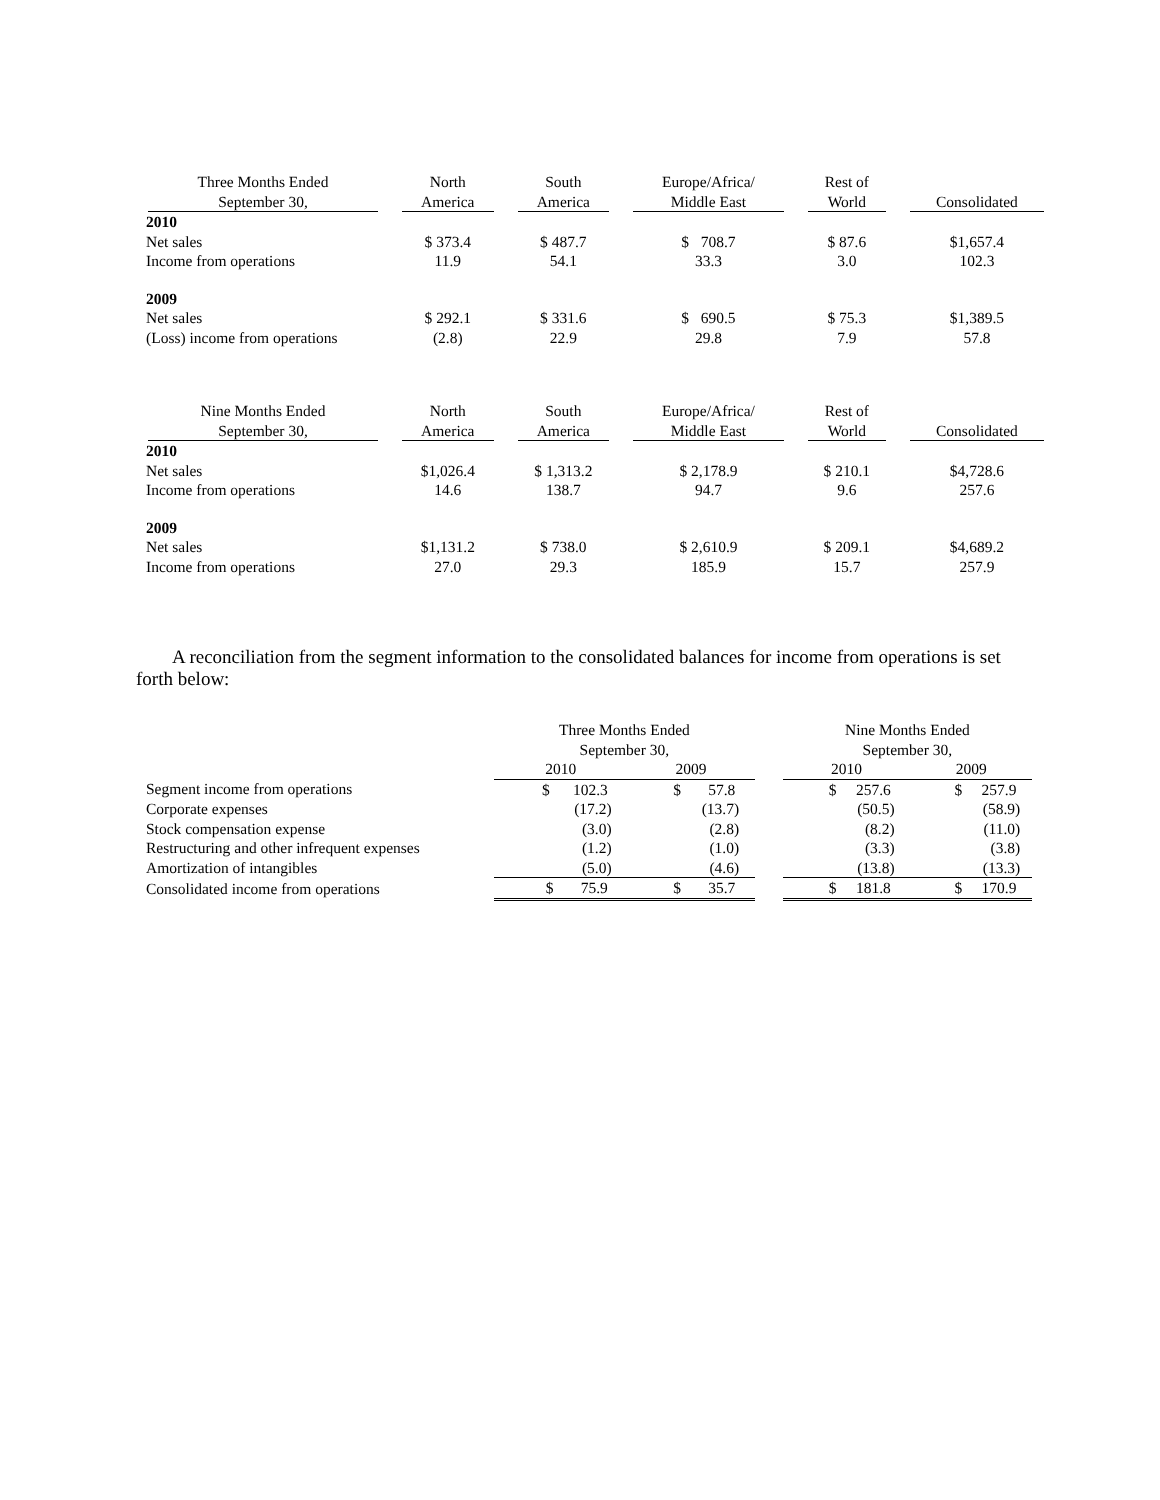| Three Months Ended September 30, | North America | South America | Europe/Africa/ Middle East | Rest of World | Consolidated |
| --- | --- | --- | --- | --- | --- |
| 2010 | | | | | |
| Net sales | $ 373.4 | $ 487.7 | $ 708.7 | $ 87.6 | $1,657.4 |
| Income from operations | 11.9 | 54.1 | 33.3 | 3.0 | 102.3 |
| 2009 | | | | | |
| Net sales | $ 292.1 | $ 331.6 | $ 690.5 | $ 75.3 | $1,389.5 |
| (Loss) income from operations | (2.8) | 22.9 | 29.8 | 7.9 | 57.8 |
| Nine Months Ended September 30, | North America | South America | Europe/Africa/ Middle East | Rest of World | Consolidated |
| --- | --- | --- | --- | --- | --- |
| 2010 | | | | | |
| Net sales | $1,026.4 | $ 1,313.2 | $ 2,178.9 | $ 210.1 | $4,728.6 |
| Income from operations | 14.6 | 138.7 | 94.7 | 9.6 | 257.6 |
| 2009 | | | | | |
| Net sales | $1,131.2 | $ 738.0 | $ 2,610.9 | $ 209.1 | $4,689.2 |
| Income from operations | 27.0 | 29.3 | 185.9 | 15.7 | 257.9 |
A reconciliation from the segment information to the consolidated balances for income from operations is set forth below:
| | Three Months Ended September 30, | | | Nine Months Ended September 30, | |
| --- | --- | --- | --- | --- | --- |
| | 2010 | 2009 | | 2010 | 2009 |
| Segment income from operations | $ 102.3 | $ 57.8 | | $ 257.6 | $ 257.9 |
| Corporate expenses | (17.2) | (13.7) | | (50.5) | (58.9) |
| Stock compensation expense | (3.0) | (2.8) | | (8.2) | (11.0) |
| Restructuring and other infrequent expenses | (1.2) | (1.0) | | (3.3) | (3.8) |
| Amortization of intangibles | (5.0) | (4.6) | | (13.8) | (13.3) |
| Consolidated income from operations | $ 75.9 | $ 35.7 | | $ 181.8 | $ 170.9 |